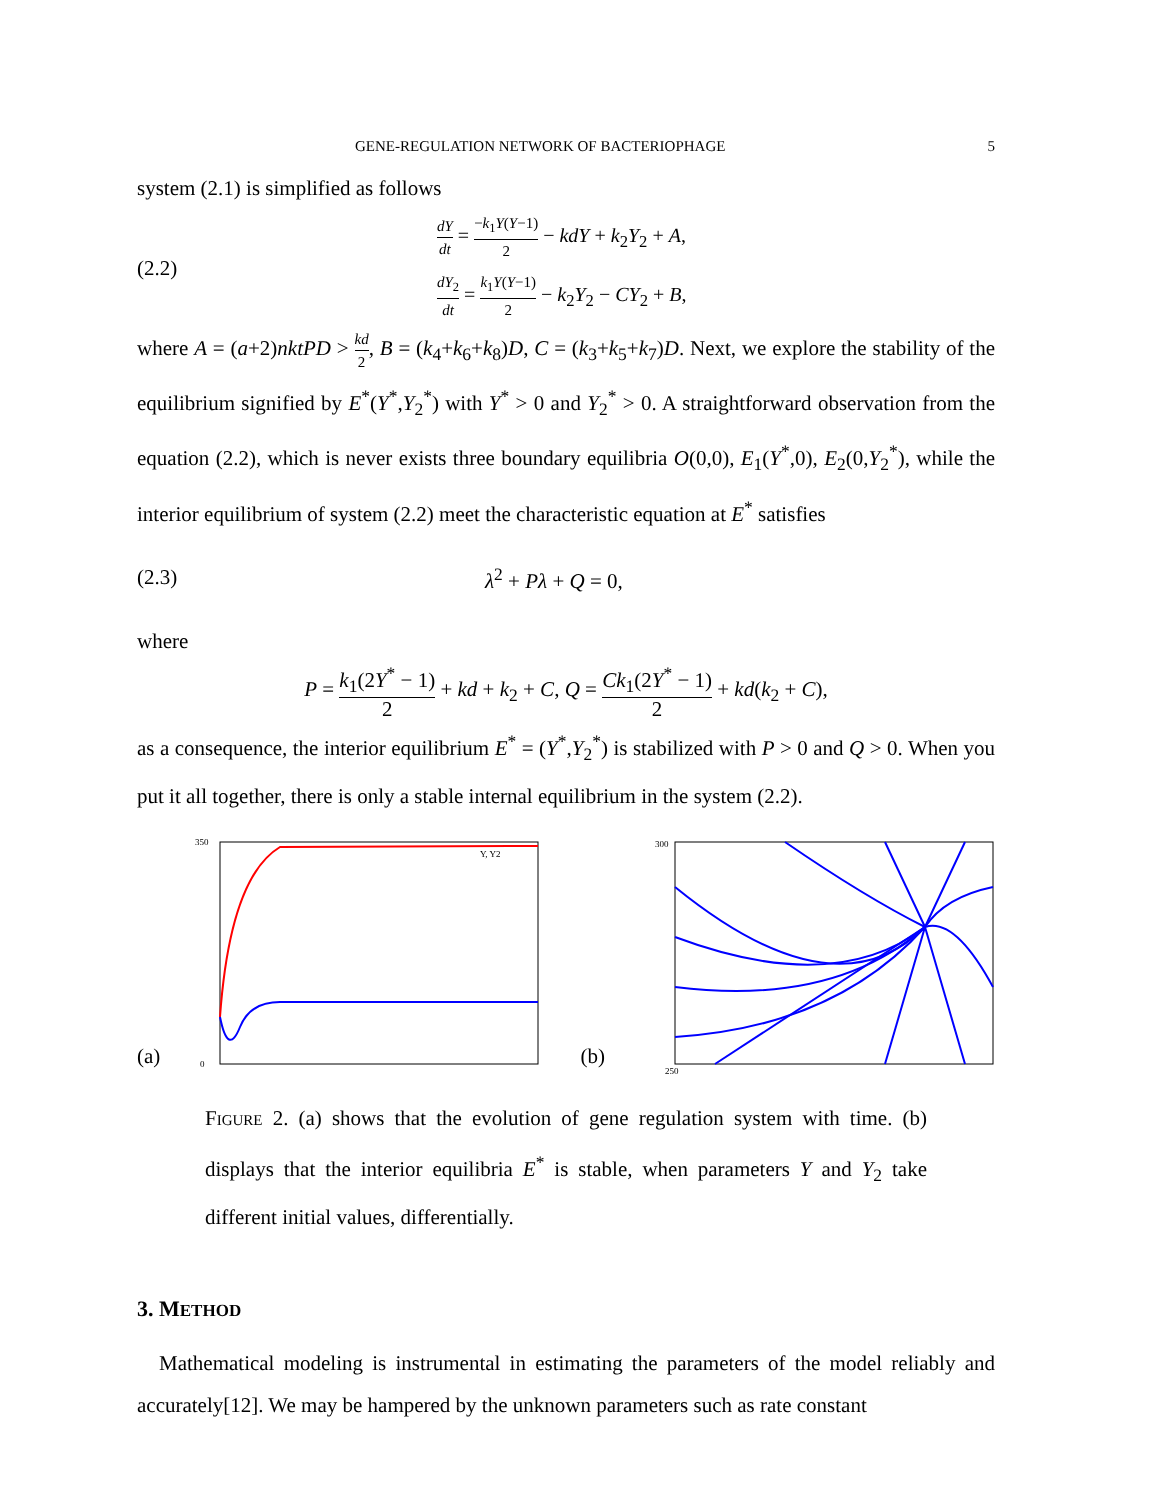GENE-REGULATION NETWORK OF BACTERIOPHAGE 5
system (2.1) is simplified as follows
(2.2)
dY dt = −k<sub>1</sub>Y(Y−1) 2 − kdY + k<sub>2</sub>Y<sub>2</sub> + A,
dY<sub>2</sub> dt = k<sub>1</sub>Y(Y−1) 2 − k<sub>2</sub>Y<sub>2</sub> − CY<sub>2</sub> + B,
where A = (a+2)nktPD > kd 2, B = (k<sub>4</sub>+k<sub>6</sub>+k<sub>8</sub>)D, C = (k<sub>3</sub>+k<sub>5</sub>+k<sub>7</sub>)D. Next, we explore the stability of the equilibrium signified by E<sup>*</sup>(Y<sup>*</sup>,Y<sub>2</sub><sup>*</sup>) with Y<sup>*</sup> > 0 and Y<sub>2</sub><sup>*</sup> > 0. A straightforward observation from the equation (2.2), which is never exists three boundary equilibria O(0,0), E<sub>1</sub>(Y<sup>*</sup>,0), E<sub>2</sub>(0,Y<sub>2</sub><sup>*</sup>), while the interior equilibrium of system (2.2) meet the characteristic equation at E<sup>*</sup> satisfies
(2.3) λ<sup>2</sup> + Pλ + Q = 0,
where
P = k<sub>1</sub>(2Y<sup>*</sup> − 1) 2 + kd + k<sub>2</sub> + C, Q = Ck<sub>1</sub>(2Y<sup>*</sup> − 1) 2 + kd(k<sub>2</sub> + C),
as a consequence, the interior equilibrium E<sup>*</sup> = (Y<sup>*</sup>,Y<sub>2</sub><sup>*</sup>) is stabilized with P > 0 and Q > 0. When you put it all together, there is only a stable internal equilibrium in the system (2.2).
(a)
350
0
Y, Y2
(b)
300
250
FIGURE 2. (a) shows that the evolution of gene regulation system with time. (b) displays that the interior equilibria E<sup>*</sup> is stable, when parameters Y and Y<sub>2</sub> take different initial values, differentially.
3. METHOD
Mathematical modeling is instrumental in estimating the parameters of the model reliably and accurately[12]. We may be hampered by the unknown parameters such as rate constant